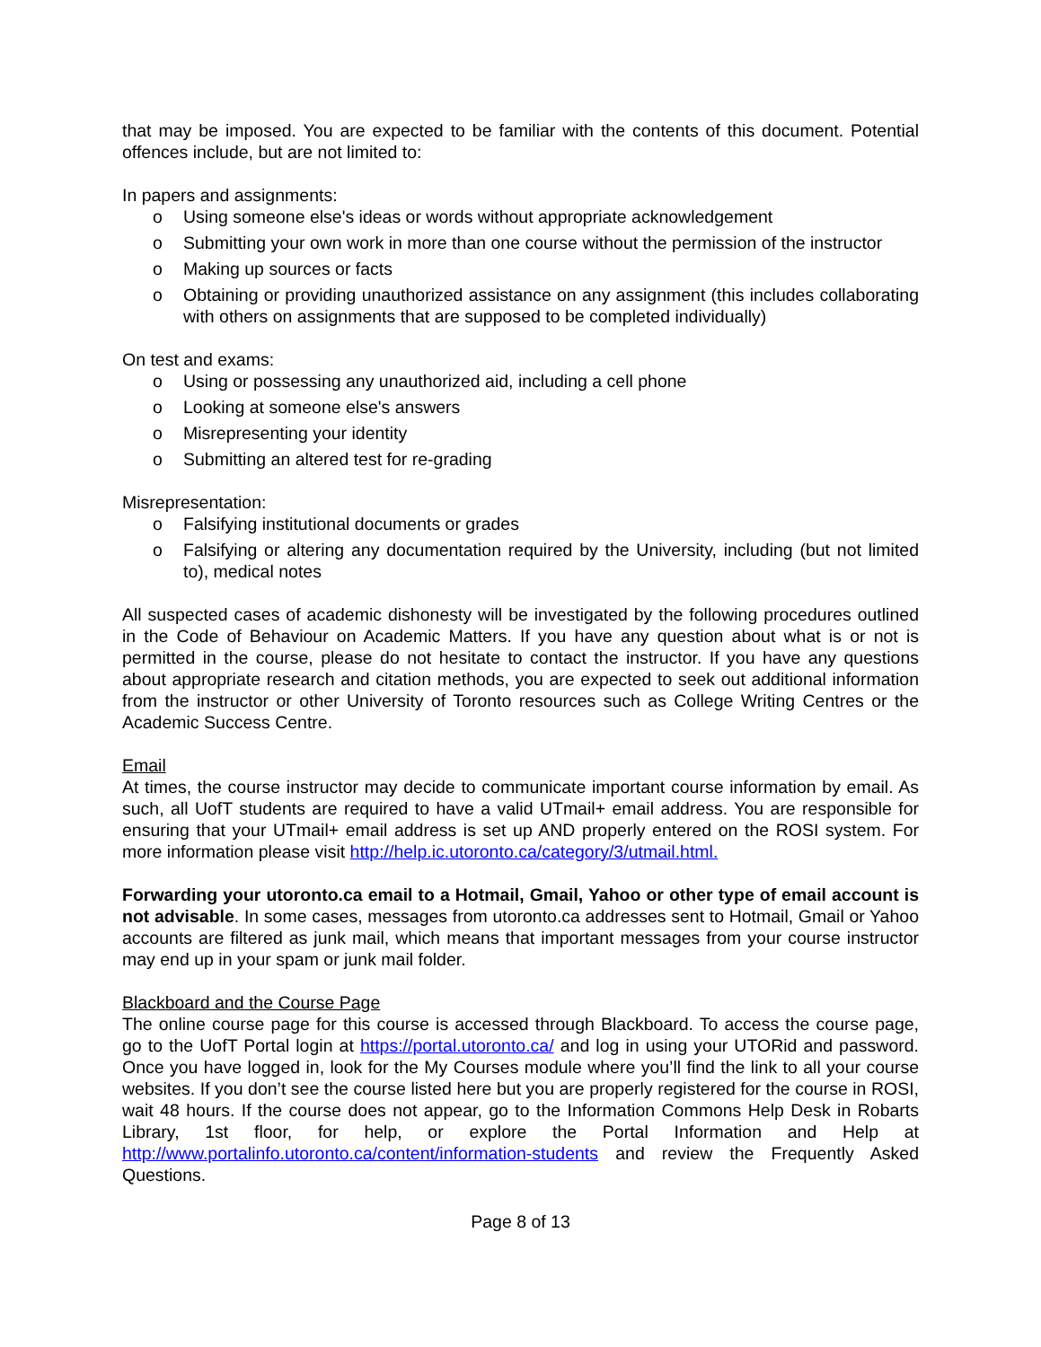that may be imposed. You are expected to be familiar with the contents of this document. Potential offences include, but are not limited to:
In papers and assignments:
o Using someone else's ideas or words without appropriate acknowledgement
o Submitting your own work in more than one course without the permission of the instructor
o Making up sources or facts
o Obtaining or providing unauthorized assistance on any assignment (this includes collaborating with others on assignments that are supposed to be completed individually)
On test and exams:
o Using or possessing any unauthorized aid, including a cell phone
o Looking at someone else's answers
o Misrepresenting your identity
o Submitting an altered test for re-grading
Misrepresentation:
o Falsifying institutional documents or grades
o Falsifying or altering any documentation required by the University, including (but not limited to), medical notes
All suspected cases of academic dishonesty will be investigated by the following procedures outlined in the Code of Behaviour on Academic Matters. If you have any question about what is or not is permitted in the course, please do not hesitate to contact the instructor. If you have any questions about appropriate research and citation methods, you are expected to seek out additional information from the instructor or other University of Toronto resources such as College Writing Centres or the Academic Success Centre.
Email
At times, the course instructor may decide to communicate important course information by email. As such, all UofT students are required to have a valid UTmail+ email address. You are responsible for ensuring that your UTmail+ email address is set up AND properly entered on the ROSI system. For more information please visit http://help.ic.utoronto.ca/category/3/utmail.html.
Forwarding your utoronto.ca email to a Hotmail, Gmail, Yahoo or other type of email account is not advisable. In some cases, messages from utoronto.ca addresses sent to Hotmail, Gmail or Yahoo accounts are filtered as junk mail, which means that important messages from your course instructor may end up in your spam or junk mail folder.
Blackboard and the Course Page
The online course page for this course is accessed through Blackboard. To access the course page, go to the UofT Portal login at https://portal.utoronto.ca/ and log in using your UTORid and password. Once you have logged in, look for the My Courses module where you’ll find the link to all your course websites. If you don’t see the course listed here but you are properly registered for the course in ROSI, wait 48 hours. If the course does not appear, go to the Information Commons Help Desk in Robarts Library, 1st floor, for help, or explore the Portal Information and Help at http://www.portalinfo.utoronto.ca/content/information-students and review the Frequently Asked Questions.
Page 8 of 13